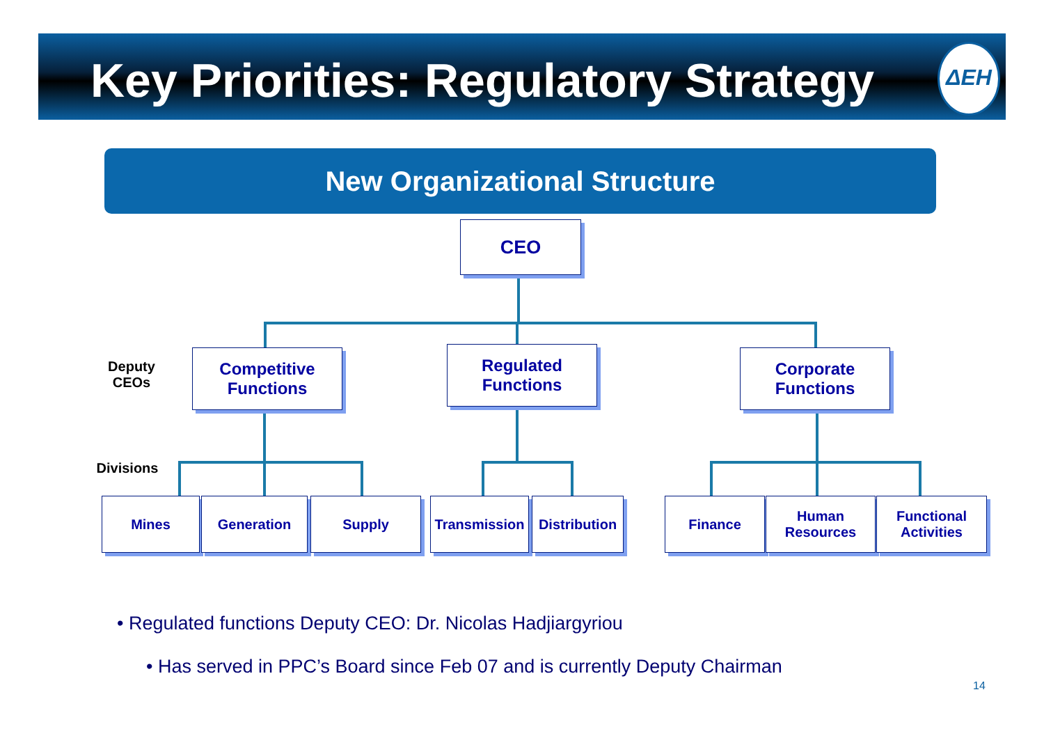Key Priorities: Regulatory Strategy
ΔEH
New Organizational Structure
CEO
Deputy
CEOs
Competitive
Functions
Regulated
Functions
Corporate
Functions
Divisions
Mines Generation Supply
Transmission
Distribution
Finance
Human
Resources
Functional
Activities
• Regulated functions Deputy CEO: Dr. Nicolas Hadjiargyriou
• Has served in PPC’s Board since Feb 07 and is currently Deputy Chairman
14